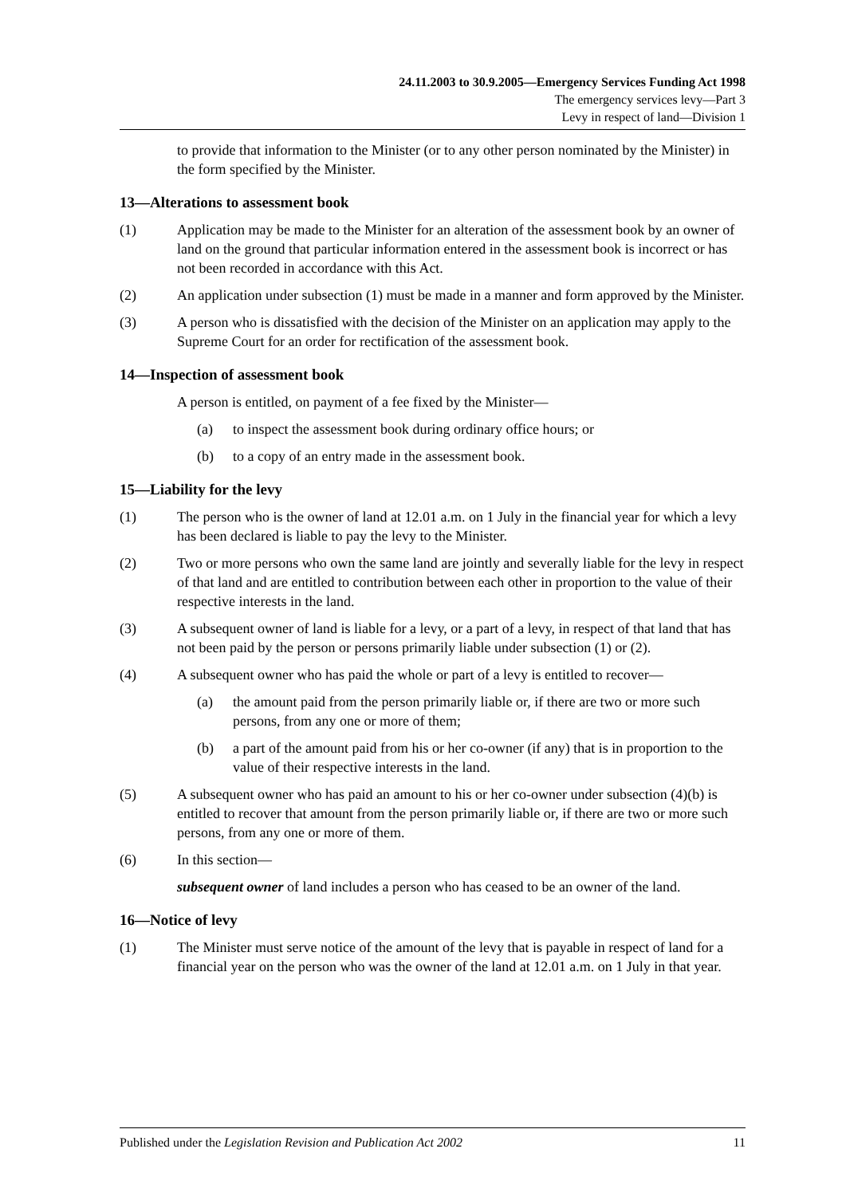24.11.2003 to 30.9.2005—Emergency Services Funding Act 1998
The emergency services levy—Part 3
Levy in respect of land—Division 1
to provide that information to the Minister (or to any other person nominated by the Minister) in the form specified by the Minister.
13—Alterations to assessment book
(1) Application may be made to the Minister for an alteration of the assessment book by an owner of land on the ground that particular information entered in the assessment book is incorrect or has not been recorded in accordance with this Act.
(2) An application under subsection (1) must be made in a manner and form approved by the Minister.
(3) A person who is dissatisfied with the decision of the Minister on an application may apply to the Supreme Court for an order for rectification of the assessment book.
14—Inspection of assessment book
A person is entitled, on payment of a fee fixed by the Minister—
(a) to inspect the assessment book during ordinary office hours; or
(b) to a copy of an entry made in the assessment book.
15—Liability for the levy
(1) The person who is the owner of land at 12.01 a.m. on 1 July in the financial year for which a levy has been declared is liable to pay the levy to the Minister.
(2) Two or more persons who own the same land are jointly and severally liable for the levy in respect of that land and are entitled to contribution between each other in proportion to the value of their respective interests in the land.
(3) A subsequent owner of land is liable for a levy, or a part of a levy, in respect of that land that has not been paid by the person or persons primarily liable under subsection (1) or (2).
(4) A subsequent owner who has paid the whole or part of a levy is entitled to recover—
(a) the amount paid from the person primarily liable or, if there are two or more such persons, from any one or more of them;
(b) a part of the amount paid from his or her co-owner (if any) that is in proportion to the value of their respective interests in the land.
(5) A subsequent owner who has paid an amount to his or her co-owner under subsection (4)(b) is entitled to recover that amount from the person primarily liable or, if there are two or more such persons, from any one or more of them.
(6) In this section—
subsequent owner of land includes a person who has ceased to be an owner of the land.
16—Notice of levy
(1) The Minister must serve notice of the amount of the levy that is payable in respect of land for a financial year on the person who was the owner of the land at 12.01 a.m. on 1 July in that year.
Published under the Legislation Revision and Publication Act 2002 11